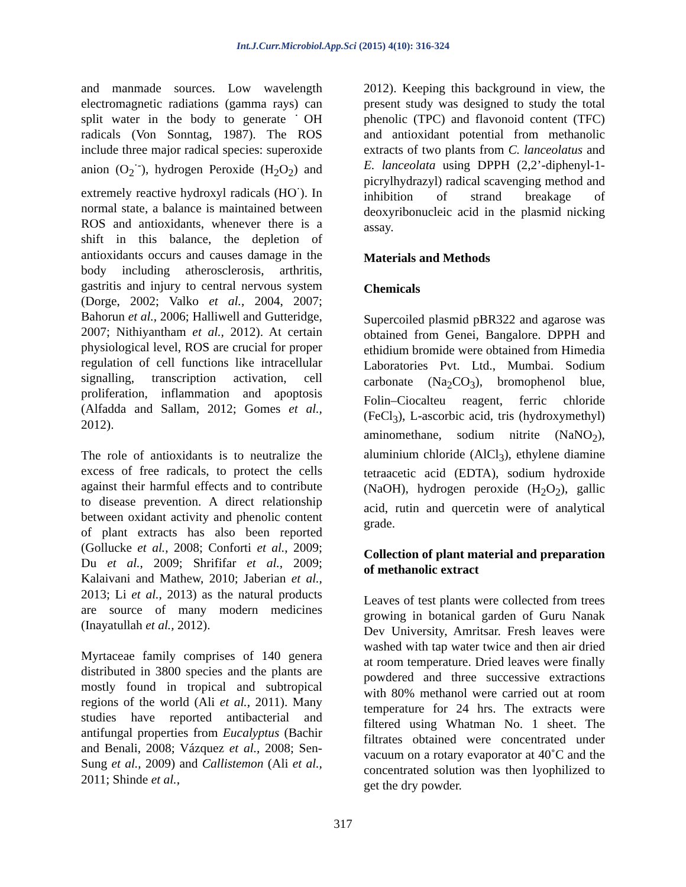Int.J.Curr.Microbiol.App.Sci (2015) 4(10): 316-324
and manmade sources. Low wavelength electromagnetic radiations (gamma rays) can split water in the body to generate ˙OH radicals (Von Sonntag, 1987). The ROS include three major radical species: superoxide anion (O<sub>2</sub><sup>·-</sup>), hydrogen Peroxide (H<sub>2</sub>O<sub>2</sub>) and extremely reactive hydroxyl radicals (HO<sup>·</sup>). In normal state, a balance is maintained between ROS and antioxidants, whenever there is a shift in this balance, the depletion of antioxidants occurs and causes damage in the body including atherosclerosis, arthritis, gastritis and injury to central nervous system (Dorge, 2002; Valko et al., 2004, 2007; Bahorun et al., 2006; Halliwell and Gutteridge, 2007; Nithiyantham et al., 2012). At certain physiological level, ROS are crucial for proper regulation of cell functions like intracellular signalling, transcription activation, cell proliferation, inflammation and apoptosis (Alfadda and Sallam, 2012; Gomes et al., 2012).
The role of antioxidants is to neutralize the excess of free radicals, to protect the cells against their harmful effects and to contribute to disease prevention. A direct relationship between oxidant activity and phenolic content of plant extracts has also been reported (Gollucke et al., 2008; Conforti et al., 2009; Du et al., 2009; Shrififar et al., 2009; Kalaivani and Mathew, 2010; Jaberian et al., 2013; Li et al., 2013) as the natural products are source of many modern medicines (Inayatullah et al., 2012).
Myrtaceae family comprises of 140 genera distributed in 3800 species and the plants are mostly found in tropical and subtropical regions of the world (Ali et al., 2011). Many studies have reported antibacterial and antifungal properties from Eucalyptus (Bachir and Benali, 2008; Vázquez et al., 2008; Sen-Sung et al., 2009) and Callistemon (Ali et al., 2011; Shinde et al.,
2012). Keeping this background in view, the present study was designed to study the total phenolic (TPC) and flavonoid content (TFC) and antioxidant potential from methanolic extracts of two plants from C. lanceolatus and E. lanceolata using DPPH (2,2’-diphenyl-1-picrylhydrazyl) radical scavenging method and inhibition of strand breakage of deoxyribonucleic acid in the plasmid nicking assay.
Materials and Methods
Chemicals
Supercoiled plasmid pBR322 and agarose was obtained from Genei, Bangalore. DPPH and ethidium bromide were obtained from Himedia Laboratories Pvt. Ltd., Mumbai. Sodium carbonate (Na<sub>2</sub>CO<sub>3</sub>), bromophenol blue, Folin–Ciocalteu reagent, ferric chloride (FeCl<sub>3</sub>), L-ascorbic acid, tris (hydroxymethyl) aminomethane, sodium nitrite (NaNO<sub>2</sub>), aluminium chloride (AlCl<sub>3</sub>), ethylene diamine tetraacetic acid (EDTA), sodium hydroxide (NaOH), hydrogen peroxide (H<sub>2</sub>O<sub>2</sub>), gallic acid, rutin and quercetin were of analytical grade.
Collection of plant material and preparation of methanolic extract
Leaves of test plants were collected from trees growing in botanical garden of Guru Nanak Dev University, Amritsar. Fresh leaves were washed with tap water twice and then air dried at room temperature. Dried leaves were finally powdered and three successive extractions with 80% methanol were carried out at room temperature for 24 hrs. The extracts were filtered using Whatman No. 1 sheet. The filtrates obtained were concentrated under vacuum on a rotary evaporator at 40˚C and the concentrated solution was then lyophilized to get the dry powder.
317